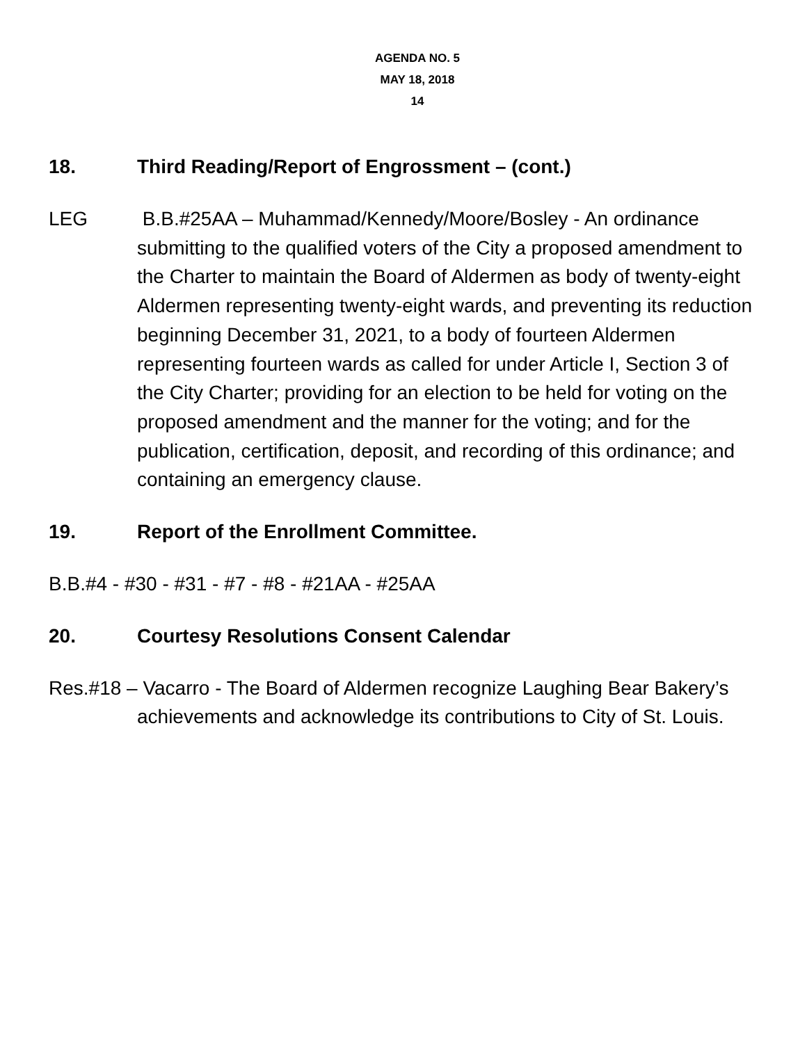AGENDA NO. 5
MAY 18, 2018
14
18. Third Reading/Report of Engrossment – (cont.)
LEG B.B.#25AA – Muhammad/Kennedy/Moore/Bosley - An ordinance submitting to the qualified voters of the City a proposed amendment to the Charter to maintain the Board of Aldermen as body of twenty-eight Aldermen representing twenty-eight wards, and preventing its reduction beginning December 31, 2021, to a body of fourteen Aldermen representing fourteen wards as called for under Article I, Section 3 of the City Charter; providing for an election to be held for voting on the proposed amendment and the manner for the voting; and for the publication, certification, deposit, and recording of this ordinance; and containing an emergency clause.
19. Report of the Enrollment Committee.
B.B.#4 - #30 - #31 - #7 - #8 - #21AA - #25AA
20. Courtesy Resolutions Consent Calendar
Res.#18 – Vacarro - The Board of Aldermen recognize Laughing Bear Bakery’s achievements and acknowledge its contributions to City of St. Louis.